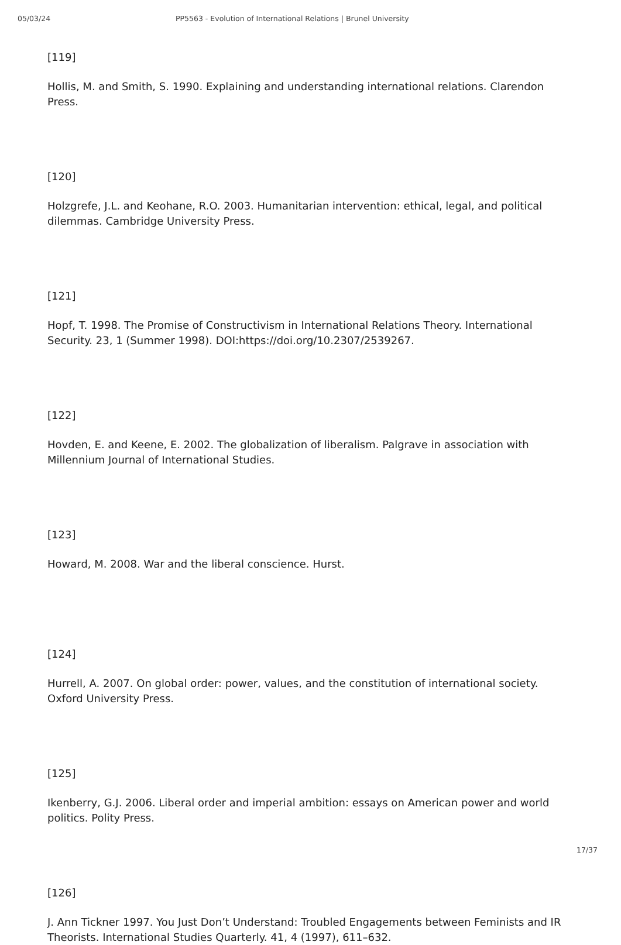05/03/24 PP5563 - Evolution of International Relations | Brunel University
[119]
Hollis, M. and Smith, S. 1990. Explaining and understanding international relations. Clarendon Press.
[120]
Holzgrefe, J.L. and Keohane, R.O. 2003. Humanitarian intervention: ethical, legal, and political dilemmas. Cambridge University Press.
[121]
Hopf, T. 1998. The Promise of Constructivism in International Relations Theory. International Security. 23, 1 (Summer 1998). DOI:https://doi.org/10.2307/2539267.
[122]
Hovden, E. and Keene, E. 2002. The globalization of liberalism. Palgrave in association with Millennium Journal of International Studies.
[123]
Howard, M. 2008. War and the liberal conscience. Hurst.
[124]
Hurrell, A. 2007. On global order: power, values, and the constitution of international society. Oxford University Press.
[125]
Ikenberry, G.J. 2006. Liberal order and imperial ambition: essays on American power and world politics. Polity Press.
[126]
J. Ann Tickner 1997. You Just Don’t Understand: Troubled Engagements between Feminists and IR Theorists. International Studies Quarterly. 41, 4 (1997), 611–632.
17/37